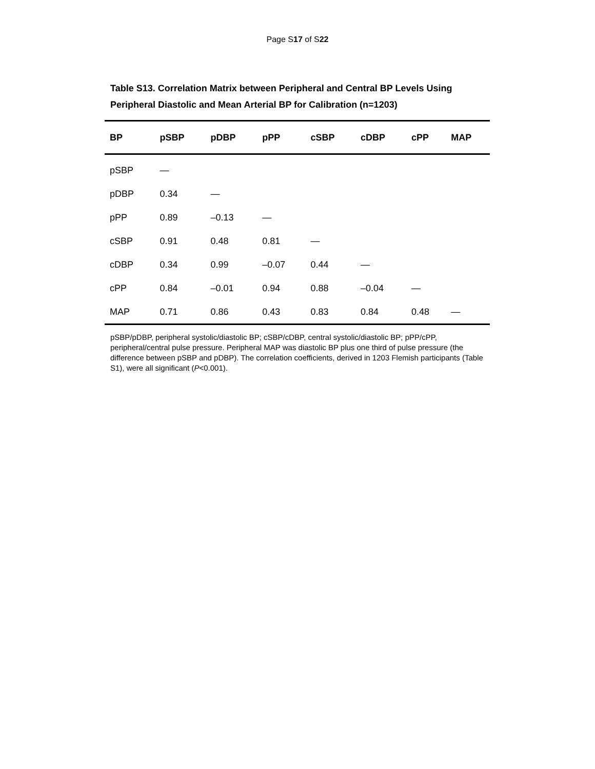Page S17 of S22
Table S13. Correlation Matrix between Peripheral and Central BP Levels Using
Peripheral Diastolic and Mean Arterial BP for Calibration (n=1203)
| BP | pSBP | pDBP | pPP | cSBP | cDBP | cPP | MAP |
| --- | --- | --- | --- | --- | --- | --- | --- |
| pSBP | — | | | | | | |
| pDBP | 0.34 | — | | | | | |
| pPP | 0.89 | –0.13 | — | | | | |
| cSBP | 0.91 | 0.48 | 0.81 | — | | | |
| cDBP | 0.34 | 0.99 | –0.07 | 0.44 | — | | |
| cPP | 0.84 | –0.01 | 0.94 | 0.88 | –0.04 | — | |
| MAP | 0.71 | 0.86 | 0.43 | 0.83 | 0.84 | 0.48 | — |
pSBP/pDBP, peripheral systolic/diastolic BP; cSBP/cDBP, central systolic/diastolic BP; pPP/cPP, peripheral/central pulse pressure. Peripheral MAP was diastolic BP plus one third of pulse pressure (the difference between pSBP and pDBP). The correlation coefficients, derived in 1203 Flemish participants (Table S1), were all significant (P<0.001).